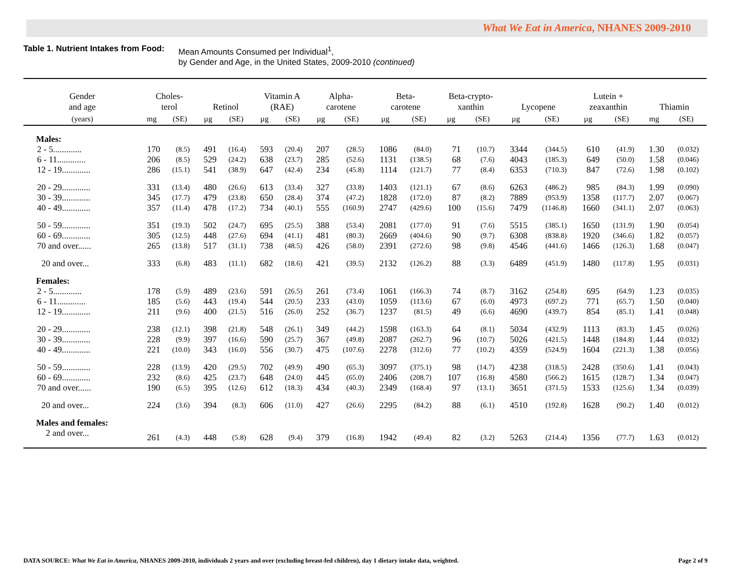What We Eat in America, NHANES 2009-2010
Table 1. Nutrient Intakes from Food:
Mean Amounts Consumed per Individual<sup>1</sup>,
by Gender and Age, in the United States, 2009-2010 (continued)
| Gender and age | Choles- terol | | Retinol | | Vitamin A (RAE) | | Alpha- carotene | | Beta- carotene | | Beta-crypto- xanthin | | Lycopene | | Lutein + zeaxanthin | | Thiamin | |
| --- | --- | --- | --- | --- | --- | --- | --- | --- | --- | --- | --- | --- | --- | --- | --- | --- | --- | --- |
| (years) | mg | (SE) | µg | (SE) | µg | (SE) | µg | (SE) | µg | (SE) | µg | (SE) | µg | (SE) | µg | (SE) | mg | (SE) |
| Males: | | | | | | | | | | | | | | | | | | |
| 2 - 5............. | 170 | (8.5) | 491 | (16.4) | 593 | (20.4) | 207 | (28.5) | 1086 | (84.0) | 71 | (10.7) | 3344 | (344.5) | 610 | (41.9) | 1.30 | (0.032) |
| 6 - 11............. | 206 | (8.5) | 529 | (24.2) | 638 | (23.7) | 285 | (52.6) | 1131 | (138.5) | 68 | (7.6) | 4043 | (185.3) | 649 | (50.0) | 1.58 | (0.046) |
| 12 - 19............. | 286 | (15.1) | 541 | (38.9) | 647 | (42.4) | 234 | (45.8) | 1114 | (121.7) | 77 | (8.4) | 6353 | (710.3) | 847 | (72.6) | 1.98 | (0.102) |
| 20 - 29............. | 331 | (13.4) | 480 | (26.6) | 613 | (33.4) | 327 | (33.8) | 1403 | (121.1) | 67 | (8.6) | 6263 | (486.2) | 985 | (84.3) | 1.99 | (0.090) |
| 30 - 39............. | 345 | (17.7) | 479 | (23.8) | 650 | (28.4) | 374 | (47.2) | 1828 | (172.0) | 87 | (8.2) | 7889 | (953.9) | 1358 | (117.7) | 2.07 | (0.067) |
| 40 - 49............. | 357 | (11.4) | 478 | (17.2) | 734 | (40.1) | 555 | (160.9) | 2747 | (429.6) | 100 | (15.6) | 7479 | (1146.8) | 1660 | (341.1) | 2.07 | (0.063) |
| 50 - 59............. | 351 | (19.3) | 502 | (24.7) | 695 | (25.5) | 388 | (53.4) | 2081 | (177.0) | 91 | (7.6) | 5515 | (385.1) | 1650 | (131.9) | 1.90 | (0.054) |
| 60 - 69............. | 305 | (12.5) | 448 | (27.6) | 694 | (41.1) | 481 | (80.3) | 2669 | (404.6) | 90 | (9.7) | 6308 | (838.8) | 1920 | (346.6) | 1.82 | (0.057) |
| 70 and over...... | 265 | (13.8) | 517 | (31.1) | 738 | (48.5) | 426 | (58.0) | 2391 | (272.6) | 98 | (9.8) | 4546 | (441.6) | 1466 | (126.3) | 1.68 | (0.047) |
| 20 and over... | 333 | (6.8) | 483 | (11.1) | 682 | (18.6) | 421 | (39.5) | 2132 | (126.2) | 88 | (3.3) | 6489 | (451.9) | 1480 | (117.8) | 1.95 | (0.031) |
| Females: | | | | | | | | | | | | | | | | | | |
| 2 - 5............. | 178 | (5.9) | 489 | (23.6) | 591 | (26.5) | 261 | (73.4) | 1061 | (166.3) | 74 | (8.7) | 3162 | (254.8) | 695 | (64.9) | 1.23 | (0.035) |
| 6 - 11............. | 185 | (5.6) | 443 | (19.4) | 544 | (20.5) | 233 | (43.0) | 1059 | (113.6) | 67 | (6.0) | 4973 | (697.2) | 771 | (65.7) | 1.50 | (0.040) |
| 12 - 19............. | 211 | (9.6) | 400 | (21.5) | 516 | (26.0) | 252 | (36.7) | 1237 | (81.5) | 49 | (6.6) | 4690 | (439.7) | 854 | (85.1) | 1.41 | (0.048) |
| 20 - 29............. | 238 | (12.1) | 398 | (21.8) | 548 | (26.1) | 349 | (44.2) | 1598 | (163.3) | 64 | (8.1) | 5034 | (432.9) | 1113 | (83.3) | 1.45 | (0.026) |
| 30 - 39............. | 228 | (9.9) | 397 | (16.6) | 590 | (25.7) | 367 | (49.8) | 2087 | (262.7) | 96 | (10.7) | 5026 | (421.5) | 1448 | (184.8) | 1.44 | (0.032) |
| 40 - 49............. | 221 | (10.0) | 343 | (16.0) | 556 | (30.7) | 475 | (107.6) | 2278 | (312.6) | 77 | (10.2) | 4359 | (524.9) | 1604 | (221.3) | 1.38 | (0.056) |
| 50 - 59............. | 228 | (13.9) | 420 | (29.5) | 702 | (49.9) | 490 | (65.3) | 3097 | (375.1) | 98 | (14.7) | 4238 | (318.5) | 2428 | (350.6) | 1.41 | (0.043) |
| 60 - 69............. | 232 | (8.6) | 425 | (23.7) | 648 | (24.0) | 445 | (65.0) | 2406 | (208.7) | 107 | (16.8) | 4580 | (566.2) | 1615 | (128.7) | 1.34 | (0.047) |
| 70 and over...... | 190 | (6.5) | 395 | (12.6) | 612 | (18.3) | 434 | (40.3) | 2349 | (168.4) | 97 | (13.1) | 3651 | (371.5) | 1533 | (125.6) | 1.34 | (0.039) |
| 20 and over... | 224 | (3.6) | 394 | (8.3) | 606 | (11.0) | 427 | (26.6) | 2295 | (84.2) | 88 | (6.1) | 4510 | (192.8) | 1628 | (90.2) | 1.40 | (0.012) |
| Males and females: | | | | | | | | | | | | | | | | | | |
| 2 and over... | 261 | (4.3) | 448 | (5.8) | 628 | (9.4) | 379 | (16.8) | 1942 | (49.4) | 82 | (3.2) | 5263 | (214.4) | 1356 | (77.7) | 1.63 | (0.012) |
DATA SOURCE: What We Eat in America, NHANES 2009-2010, individuals 2 years and over (excluding breast-fed children), day 1 dietary intake data, weighted. Page 2 of 9